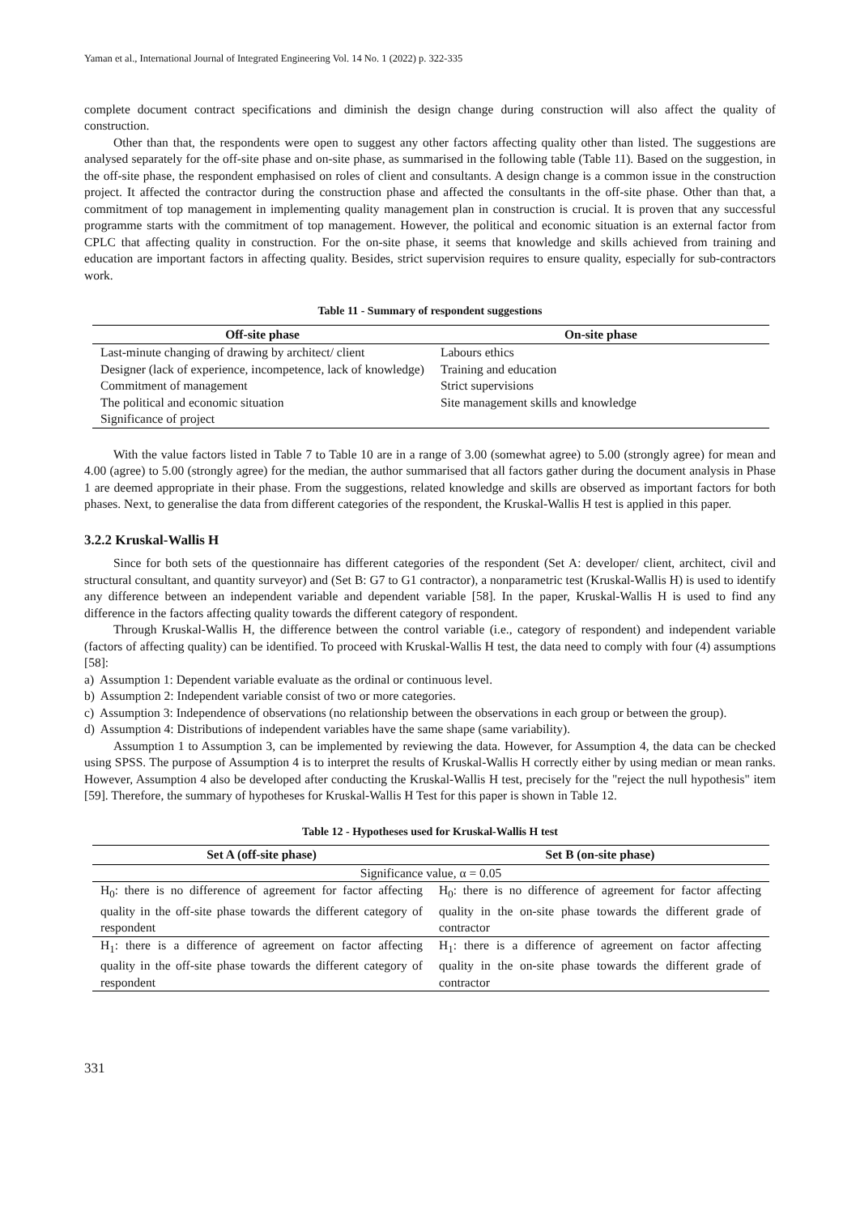Yaman et al., International Journal of Integrated Engineering Vol. 14 No. 1 (2022) p. 322-335
complete document contract specifications and diminish the design change during construction will also affect the quality of construction.
Other than that, the respondents were open to suggest any other factors affecting quality other than listed. The suggestions are analysed separately for the off-site phase and on-site phase, as summarised in the following table (Table 11). Based on the suggestion, in the off-site phase, the respondent emphasised on roles of client and consultants. A design change is a common issue in the construction project. It affected the contractor during the construction phase and affected the consultants in the off-site phase. Other than that, a commitment of top management in implementing quality management plan in construction is crucial. It is proven that any successful programme starts with the commitment of top management. However, the political and economic situation is an external factor from CPLC that affecting quality in construction. For the on-site phase, it seems that knowledge and skills achieved from training and education are important factors in affecting quality. Besides, strict supervision requires to ensure quality, especially for sub-contractors work.
Table 11 - Summary of respondent suggestions
| Off-site phase | On-site phase |
| --- | --- |
| Last-minute changing of drawing by architect/ client | Labours ethics |
| Designer (lack of experience, incompetence, lack of knowledge) | Training and education |
| Commitment of management | Strict supervisions |
| The political and economic situation | Site management skills and knowledge |
| Significance of project | |
With the value factors listed in Table 7 to Table 10 are in a range of 3.00 (somewhat agree) to 5.00 (strongly agree) for mean and 4.00 (agree) to 5.00 (strongly agree) for the median, the author summarised that all factors gather during the document analysis in Phase 1 are deemed appropriate in their phase. From the suggestions, related knowledge and skills are observed as important factors for both phases. Next, to generalise the data from different categories of the respondent, the Kruskal-Wallis H test is applied in this paper.
3.2.2 Kruskal-Wallis H
Since for both sets of the questionnaire has different categories of the respondent (Set A: developer/ client, architect, civil and structural consultant, and quantity surveyor) and (Set B: G7 to G1 contractor), a nonparametric test (Kruskal-Wallis H) is used to identify any difference between an independent variable and dependent variable [58]. In the paper, Kruskal-Wallis H is used to find any difference in the factors affecting quality towards the different category of respondent.
Through Kruskal-Wallis H, the difference between the control variable (i.e., category of respondent) and independent variable (factors of affecting quality) can be identified. To proceed with Kruskal-Wallis H test, the data need to comply with four (4) assumptions [58]:
a) Assumption 1: Dependent variable evaluate as the ordinal or continuous level.
b) Assumption 2: Independent variable consist of two or more categories.
c) Assumption 3: Independence of observations (no relationship between the observations in each group or between the group).
d) Assumption 4: Distributions of independent variables have the same shape (same variability).
Assumption 1 to Assumption 3, can be implemented by reviewing the data. However, for Assumption 4, the data can be checked using SPSS. The purpose of Assumption 4 is to interpret the results of Kruskal-Wallis H correctly either by using median or mean ranks. However, Assumption 4 also be developed after conducting the Kruskal-Wallis H test, precisely for the "reject the null hypothesis" item [59]. Therefore, the summary of hypotheses for Kruskal-Wallis H Test for this paper is shown in Table 12.
Table 12 - Hypotheses used for Kruskal-Wallis H test
| Set A (off-site phase) | Set B (on-site phase) |
| --- | --- |
| Significance value, α = 0.05 | |
| H<sub>0</sub>: there is no difference of agreement for factor affecting quality in the off-site phase towards the different category of respondent | H<sub>0</sub>: there is no difference of agreement for factor affecting quality in the on-site phase towards the different grade of contractor |
| H<sub>1</sub>: there is a difference of agreement on factor affecting quality in the off-site phase towards the different category of respondent | H<sub>1</sub>: there is a difference of agreement on factor affecting quality in the on-site phase towards the different grade of contractor |
331